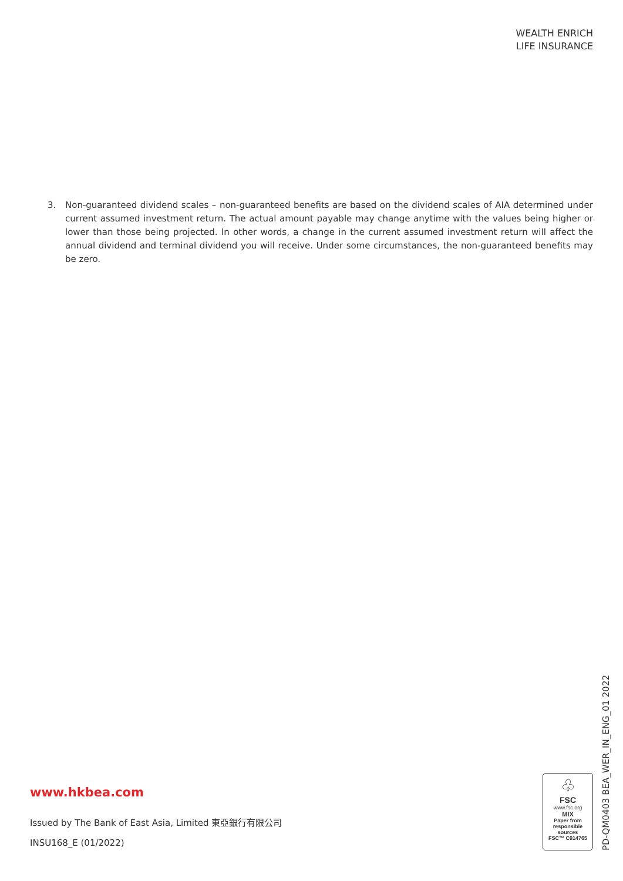WEALTH ENRICH
LIFE INSURANCE
3. Non-guaranteed dividend scales – non-guaranteed benefits are based on the dividend scales of AIA determined under current assumed investment return. The actual amount payable may change anytime with the values being higher or lower than those being projected. In other words, a change in the current assumed investment return will affect the annual dividend and terminal dividend you will receive. Under some circumstances, the non-guaranteed benefits may be zero.
www.hkbea.com
Issued by The Bank of East Asia, Limited 東亞銀行有限公司
INSU168_E (01/2022)
♧
FSC
www.fsc.org
MIX
Paper from
responsible sources
FSC™ C014765
PD-QM0403 BEA_WER_IN_ENG_01 2022